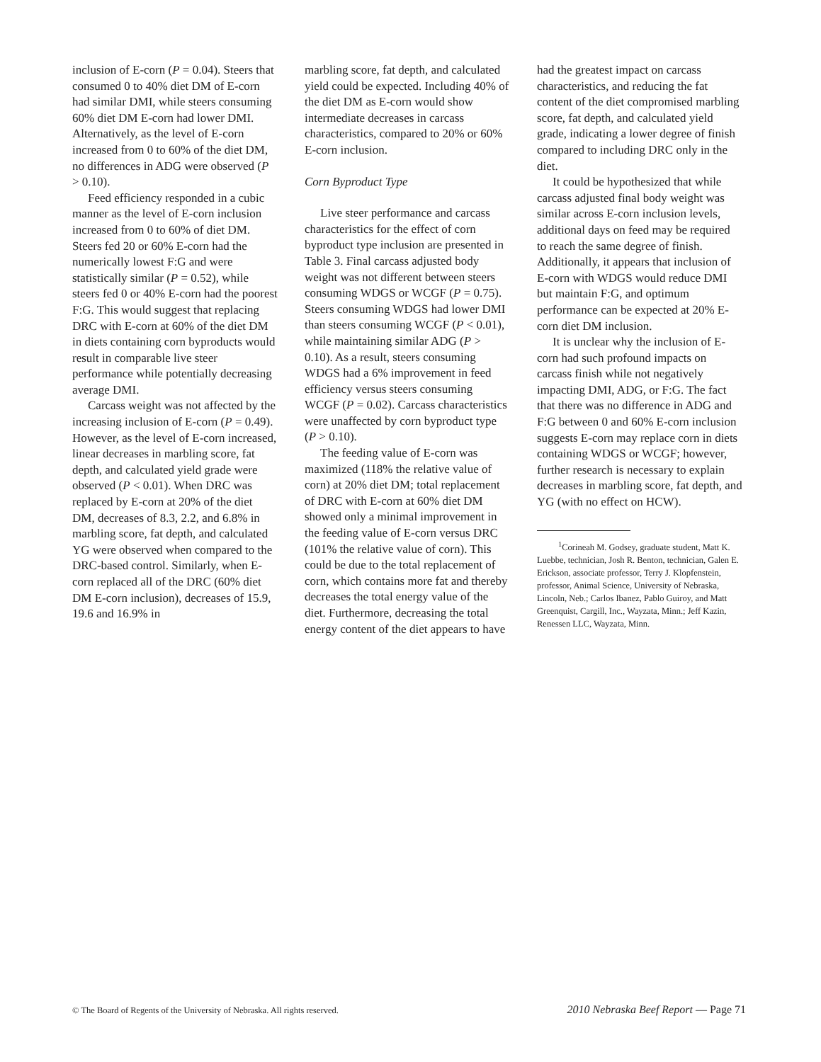inclusion of E-corn (P = 0.04). Steers that consumed 0 to 40% diet DM of E-corn had similar DMI, while steers consuming 60% diet DM E-corn had lower DMI. Alternatively, as the level of E-corn increased from 0 to 60% of the diet DM, no differences in ADG were observed (P > 0.10).
Feed efficiency responded in a cubic manner as the level of E-corn inclusion increased from 0 to 60% of diet DM. Steers fed 20 or 60% E-corn had the numerically lowest F:G and were statistically similar (P = 0.52), while steers fed 0 or 40% E-corn had the poorest F:G. This would suggest that replacing DRC with E-corn at 60% of the diet DM in diets containing corn byproducts would result in comparable live steer performance while potentially decreasing average DMI.
Carcass weight was not affected by the increasing inclusion of E-corn (P = 0.49). However, as the level of E-corn increased, linear decreases in marbling score, fat depth, and calculated yield grade were observed (P < 0.01). When DRC was replaced by E-corn at 20% of the diet DM, decreases of 8.3, 2.2, and 6.8% in marbling score, fat depth, and calculated YG were observed when compared to the DRC-based control. Similarly, when E-corn replaced all of the DRC (60% diet DM E-corn inclusion), decreases of 15.9, 19.6 and 16.9% in
marbling score, fat depth, and calculated yield could be expected. Including 40% of the diet DM as E-corn would show intermediate decreases in carcass characteristics, compared to 20% or 60% E-corn inclusion.
Corn Byproduct Type
Live steer performance and carcass characteristics for the effect of corn byproduct type inclusion are presented in Table 3. Final carcass adjusted body weight was not different between steers consuming WDGS or WCGF (P = 0.75). Steers consuming WDGS had lower DMI than steers consuming WCGF (P < 0.01), while maintaining similar ADG (P > 0.10). As a result, steers consuming WDGS had a 6% improvement in feed efficiency versus steers consuming WCGF (P = 0.02). Carcass characteristics were unaffected by corn byproduct type (P > 0.10).
The feeding value of E-corn was maximized (118% the relative value of corn) at 20% diet DM; total replacement of DRC with E-corn at 60% diet DM showed only a minimal improvement in the feeding value of E-corn versus DRC (101% the relative value of corn). This could be due to the total replacement of corn, which contains more fat and thereby decreases the total energy value of the diet. Furthermore, decreasing the total energy content of the diet appears to have
had the greatest impact on carcass characteristics, and reducing the fat content of the diet compromised marbling score, fat depth, and calculated yield grade, indicating a lower degree of finish compared to including DRC only in the diet.
It could be hypothesized that while carcass adjusted final body weight was similar across E-corn inclusion levels, additional days on feed may be required to reach the same degree of finish. Additionally, it appears that inclusion of E-corn with WDGS would reduce DMI but maintain F:G, and optimum performance can be expected at 20% E-corn diet DM inclusion.
It is unclear why the inclusion of E-corn had such profound impacts on carcass finish while not negatively impacting DMI, ADG, or F:G. The fact that there was no difference in ADG and F:G between 0 and 60% E-corn inclusion suggests E-corn may replace corn in diets containing WDGS or WCGF; however, further research is necessary to explain decreases in marbling score, fat depth, and YG (with no effect on HCW).
<sup>1</sup> Corineah M. Godsey, graduate student, Matt K. Luebbe, technician, Josh R. Benton, technician, Galen E. Erickson, associate professor, Terry J. Klopfenstein, professor, Animal Science, University of Nebraska, Lincoln, Neb.; Carlos Ibanez, Pablo Guiroy, and Matt Greenquist, Cargill, Inc., Wayzata, Minn.; Jeff Kazin, Renessen LLC, Wayzata, Minn.
© The Board of Regents of the University of Nebraska. All rights reserved. 2010 Nebraska Beef Report — Page 71